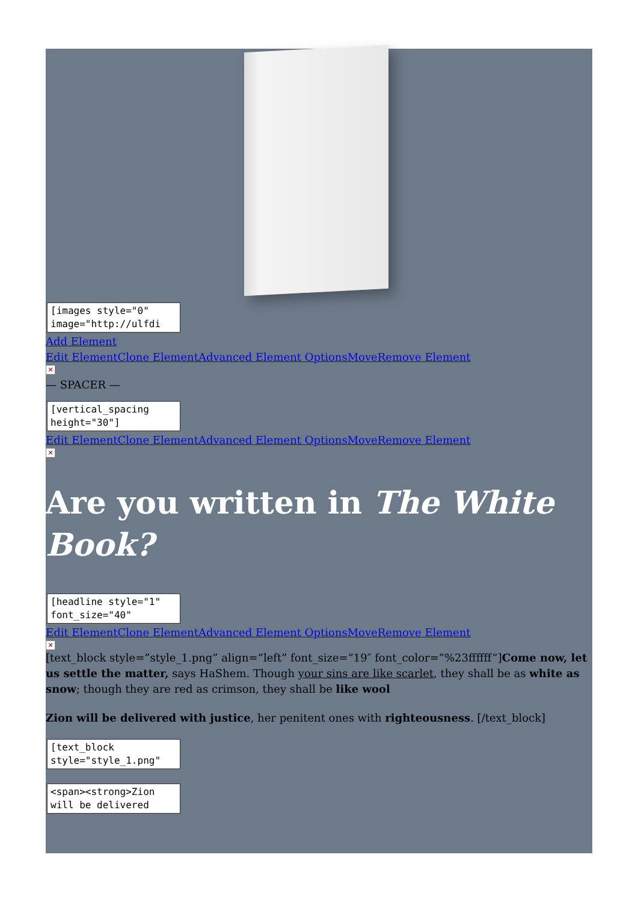[images style="0" image="http://ulfdi
Add Element
Edit ElementClone ElementAdvanced Element OptionsMoveRemove Element
×
— SPACER —
[vertical_spacing height="30"]
Edit ElementClone ElementAdvanced Element OptionsMoveRemove Element
×
Are you written in The White Book?
[headline style="1" font_size="40"
Edit ElementClone ElementAdvanced Element OptionsMoveRemove Element
×
[text_block style=”style_1.png” align=”left” font_size=”19″ font_color=”%23ffffff”]Come now, let us settle the matter, says HaShem. Though your sins are like scarlet, they shall be as white as snow; though they are red as crimson, they shall be like wool
Zion will be delivered with justice, her penitent ones with righteousness. [/text_block]
[text_block style="style_1.png"
<span><strong>Zion will be delivered